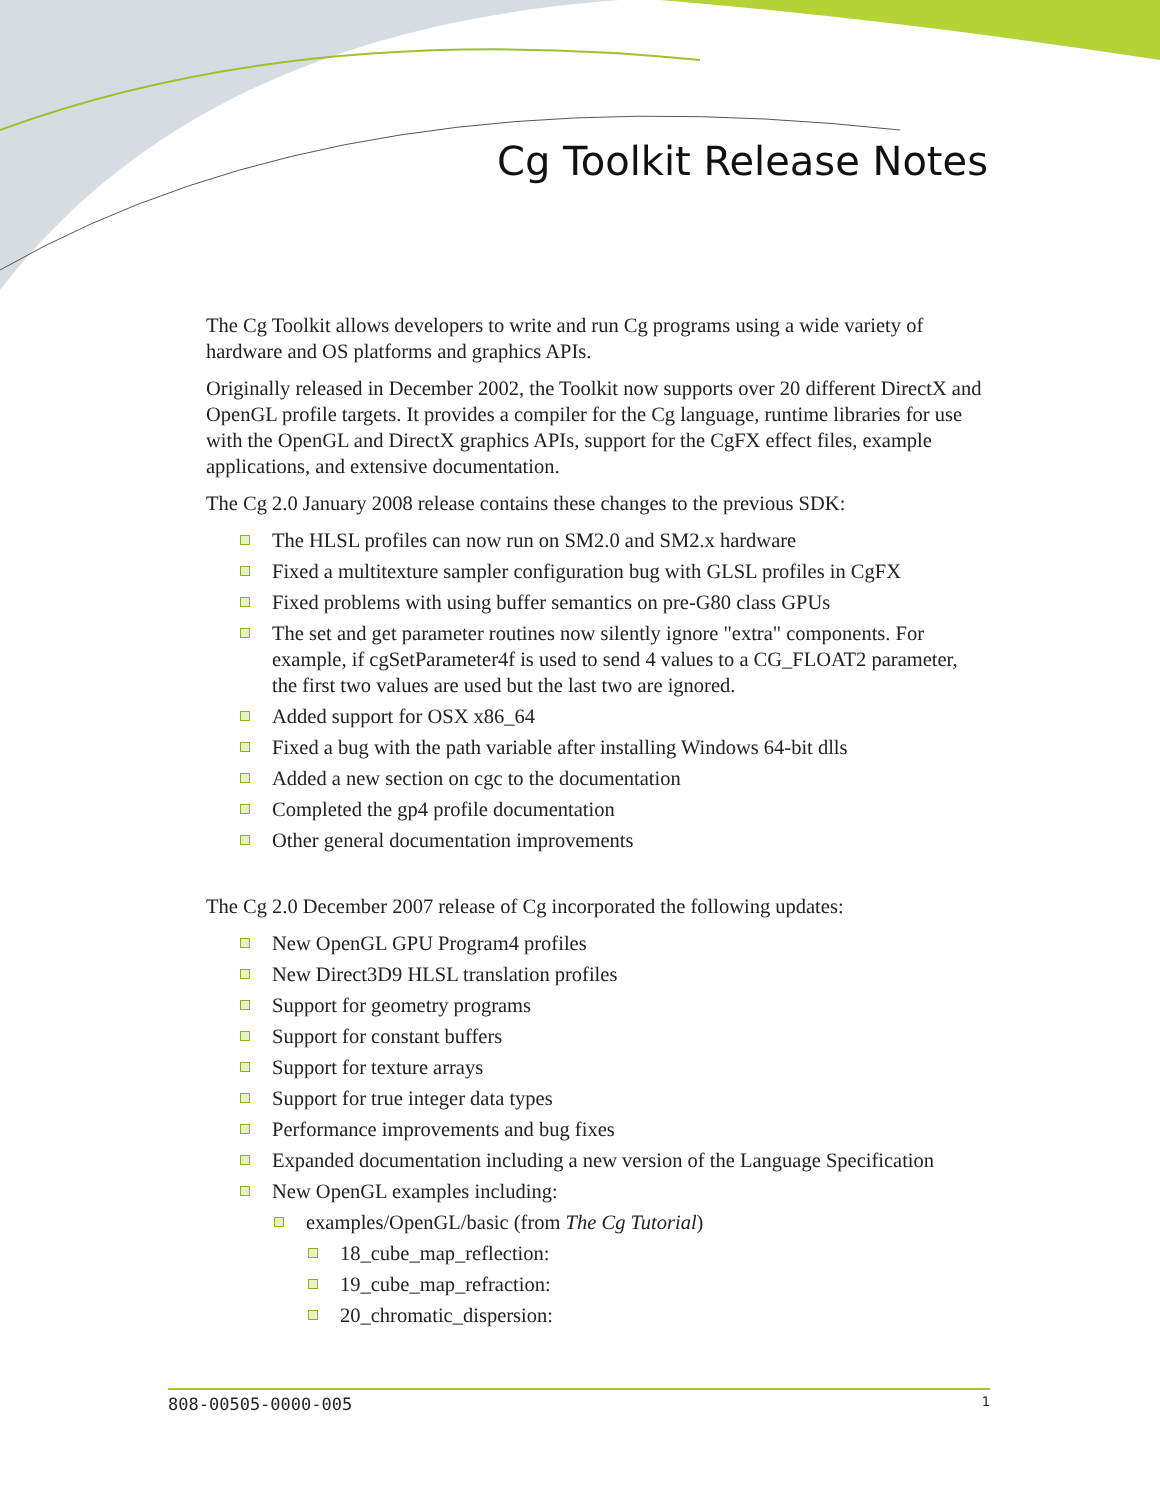Cg Toolkit Release Notes
The Cg Toolkit allows developers to write and run Cg programs using a wide variety of hardware and OS platforms and graphics APIs.
Originally released in December 2002, the Toolkit now supports over 20 different DirectX and OpenGL profile targets. It provides a compiler for the Cg language, runtime libraries for use with the OpenGL and DirectX graphics APIs, support for the CgFX effect files, example applications, and extensive documentation.
The Cg 2.0 January 2008 release contains these changes to the previous SDK:
The HLSL profiles can now run on SM2.0 and SM2.x hardware
Fixed a multitexture sampler configuration bug with GLSL profiles in CgFX
Fixed problems with using buffer semantics on pre-G80 class GPUs
The set and get parameter routines now silently ignore "extra" components. For example, if cgSetParameter4f is used to send 4 values to a CG_FLOAT2 parameter, the first two values are used but the last two are ignored.
Added support for OSX x86_64
Fixed a bug with the path variable after installing Windows 64-bit dlls
Added a new section on cgc to the documentation
Completed the gp4 profile documentation
Other general documentation improvements
The Cg 2.0 December 2007 release of Cg incorporated the following updates:
New OpenGL GPU Program4 profiles
New Direct3D9 HLSL translation profiles
Support for geometry programs
Support for constant buffers
Support for texture arrays
Support for true integer data types
Performance improvements and bug fixes
Expanded documentation including a new version of the Language Specification
New OpenGL examples including:
examples/OpenGL/basic (from The Cg Tutorial)
18_cube_map_reflection:
19_cube_map_refraction:
20_chromatic_dispersion:
808-00505-0000-005 1